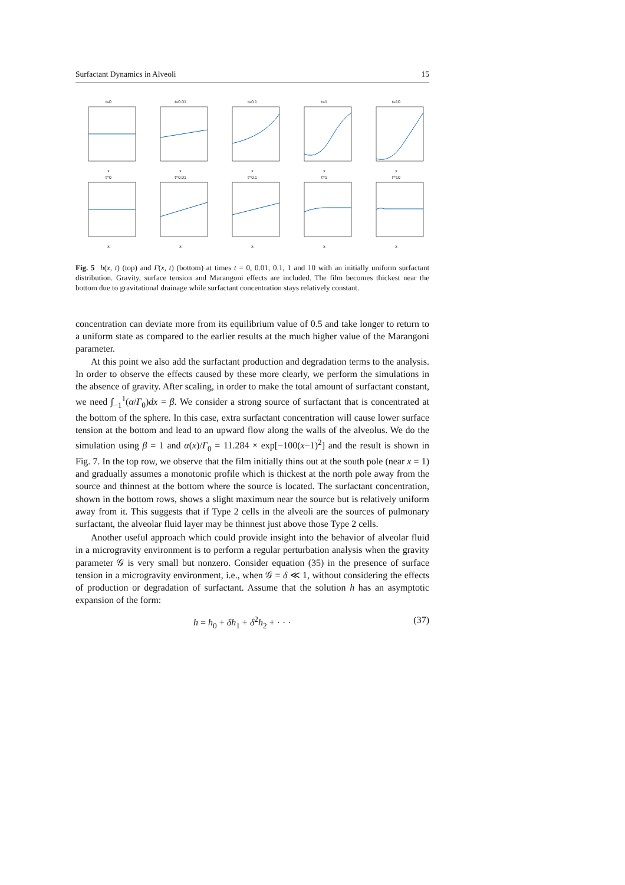Surfactant Dynamics in Alveoli 15
t=0x
t=0.01x
t=0.1x
t=1x
t=10x
t=0x
t=0.01x
t=0.1x
t=1x
t=10x
Fig. 5 h(x, t) (top) and Γ(x, t) (bottom) at times t = 0, 0.01, 0.1, 1 and 10 with an initially uniform surfactant distribution. Gravity, surface tension and Marangoni effects are included. The film becomes thickest near the bottom due to gravitational drainage while surfactant concentration stays relatively constant.
concentration can deviate more from its equilibrium value of 0.5 and take longer to return to a uniform state as compared to the earlier results at the much higher value of the Marangoni parameter.
At this point we also add the surfactant production and degradation terms to the analysis. In order to observe the effects caused by these more clearly, we perform the simulations in the absence of gravity. After scaling, in order to make the total amount of surfactant constant, we need ∫<sub>−1</sub><sup>1</sup>(α/Γ<sub>0</sub>)dx = β. We consider a strong source of surfactant that is concentrated at the bottom of the sphere. In this case, extra surfactant concentration will cause lower surface tension at the bottom and lead to an upward flow along the walls of the alveolus. We do the simulation using β = 1 and α(x)/Γ<sub>0</sub> = 11.284 × exp[−100(x−1)<sup>2</sup>] and the result is shown in Fig. 7. In the top row, we observe that the film initially thins out at the south pole (near x = 1) and gradually assumes a monotonic profile which is thickest at the north pole away from the source and thinnest at the bottom where the source is located. The surfactant concentration, shown in the bottom rows, shows a slight maximum near the source but is relatively uniform away from it. This suggests that if Type 2 cells in the alveoli are the sources of pulmonary surfactant, the alveolar fluid layer may be thinnest just above those Type 2 cells.
Another useful approach which could provide insight into the behavior of alveolar fluid in a microgravity environment is to perform a regular perturbation analysis when the gravity parameter 𝒢 is very small but nonzero. Consider equation (35) in the presence of surface tension in a microgravity environment, i.e., when 𝒢 = δ ≪ 1, without considering the effects of production or degradation of surfactant. Assume that the solution h has an asymptotic expansion of the form:
h = h<sub>0</sub> + δh<sub>1</sub> + δ<sup>2</sup>h<sub>2</sub> + · · · (37)